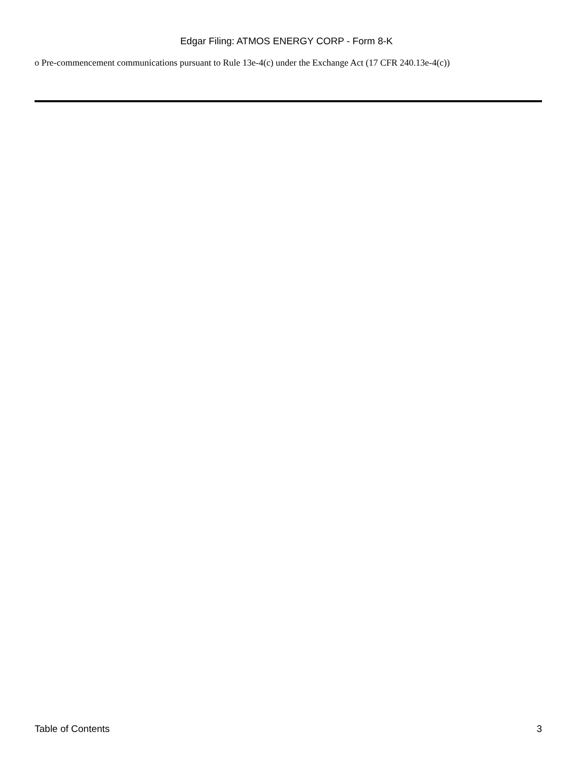Edgar Filing: ATMOS ENERGY CORP - Form 8-K
o Pre-commencement communications pursuant to Rule 13e-4(c) under the Exchange Act (17 CFR 240.13e-4(c))
Table of Contents 3